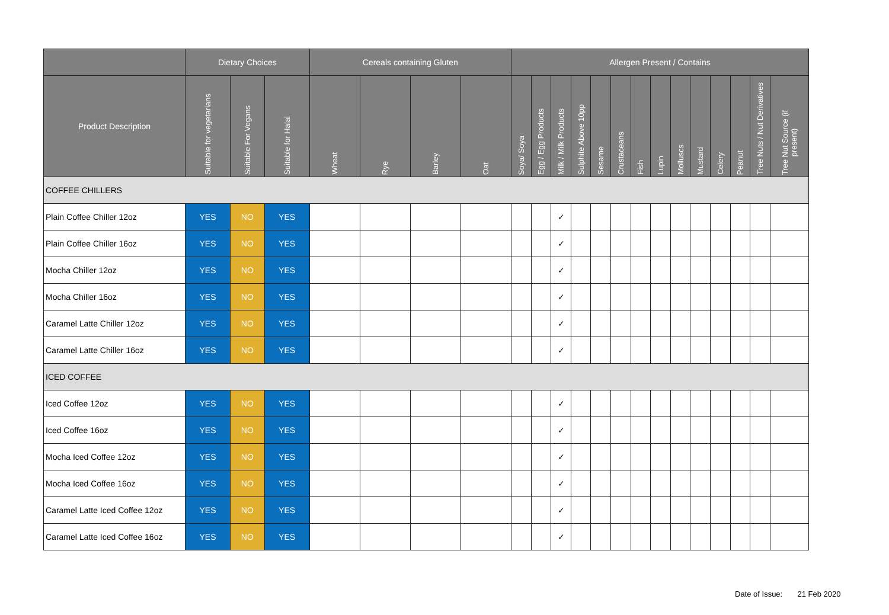| | Dietary Choices | | | Cereals containing Gluten | | | | Allergen Present / Contains | | | | | | | | | | | | | |
| --- | --- | --- | --- | --- | --- | --- | --- | --- | --- | --- | --- | --- | --- | --- | --- | --- | --- | --- | --- | --- | --- |
| Product Description | Suitable for vegetarians | Suitable For Vegans | Suitable for Halal | Wheat | Rye | Barley | Oat | Soya/ Soya | Egg / Egg Products | Milk / Milk Products | Sulphite Above 10pp | Sesame | Crustaceans | Fish | Lupin | Molluscs | Mustard | Celery | Peanut | Tree Nuts / Nut Derivatives | Tree Nut Source (if present) |
| COFFEE CHILLERS | | | | | | | | | | | | | | | | | | | | | |
| Plain Coffee Chiller 12oz | YES | NO | YES | | | | | | | ✓ | | | | | | | | | | | |
| Plain Coffee Chiller 16oz | YES | NO | YES | | | | | | | ✓ | | | | | | | | | | | |
| Mocha Chiller 12oz | YES | NO | YES | | | | | | | ✓ | | | | | | | | | | | |
| Mocha Chiller 16oz | YES | NO | YES | | | | | | | ✓ | | | | | | | | | | | |
| Caramel Latte Chiller 12oz | YES | NO | YES | | | | | | | ✓ | | | | | | | | | | | |
| Caramel Latte Chiller 16oz | YES | NO | YES | | | | | | | ✓ | | | | | | | | | | | |
| ICED COFFEE | | | | | | | | | | | | | | | | | | | | | |
| Iced Coffee 12oz | YES | NO | YES | | | | | | | ✓ | | | | | | | | | | | |
| Iced Coffee 16oz | YES | NO | YES | | | | | | | ✓ | | | | | | | | | | | |
| Mocha Iced Coffee 12oz | YES | NO | YES | | | | | | | ✓ | | | | | | | | | | | |
| Mocha Iced Coffee 16oz | YES | NO | YES | | | | | | | ✓ | | | | | | | | | | | |
| Caramel Latte Iced Coffee 12oz | YES | NO | YES | | | | | | | ✓ | | | | | | | | | | | |
| Caramel Latte Iced Coffee 16oz | YES | NO | YES | | | | | | | ✓ | | | | | | | | | | | |
Date of Issue: 21 Feb 2020